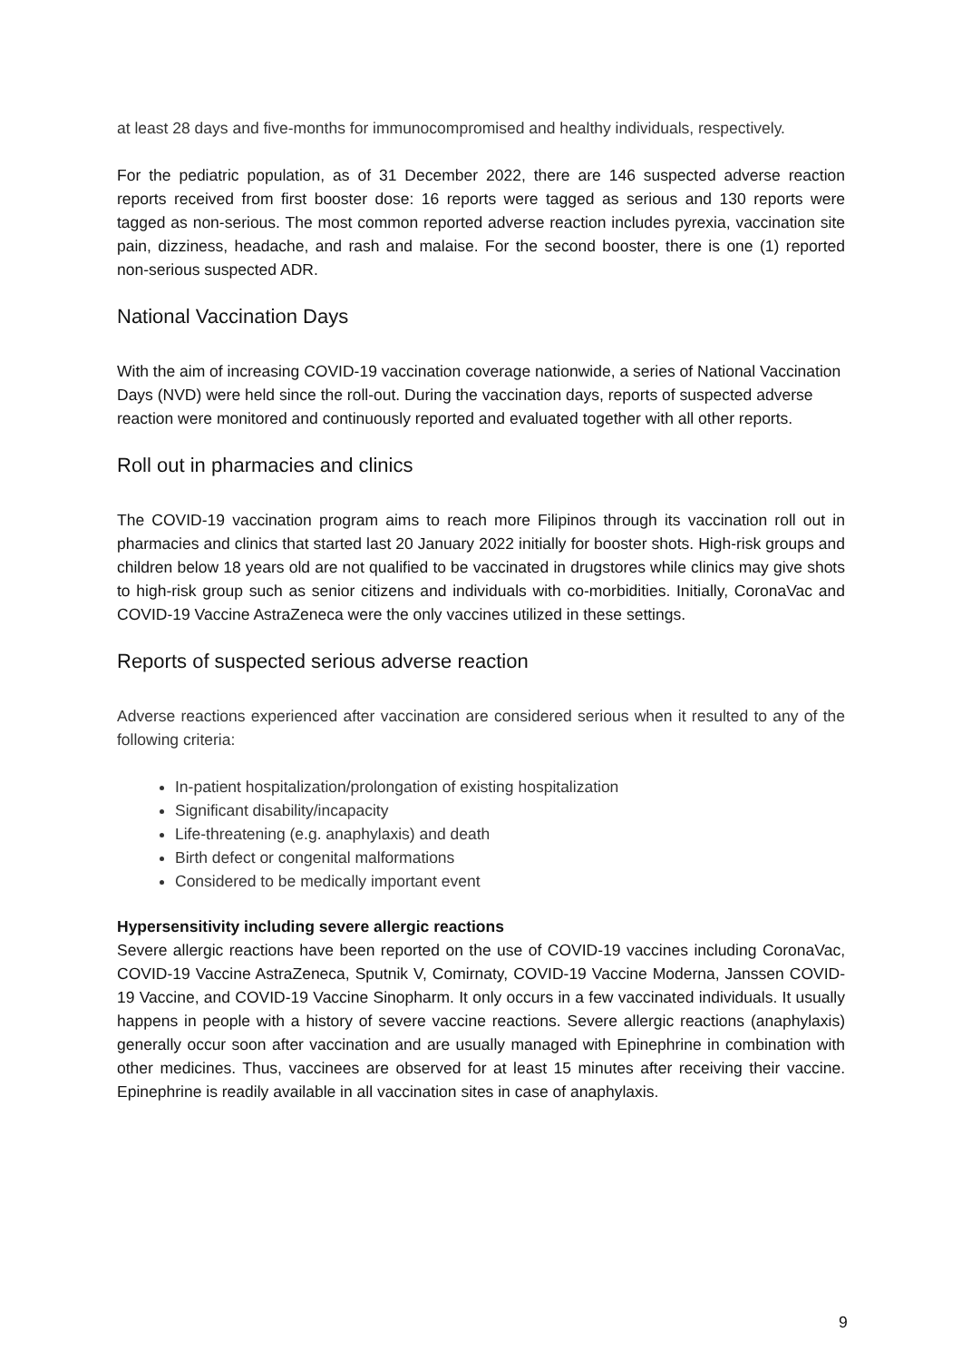at least 28 days and five-months for immunocompromised and healthy individuals, respectively.
For the pediatric population, as of 31 December 2022, there are 146 suspected adverse reaction reports received from first booster dose: 16 reports were tagged as serious and 130 reports were tagged as non-serious. The most common reported adverse reaction includes pyrexia, vaccination site pain, dizziness, headache, and rash and malaise. For the second booster, there is one (1) reported non-serious suspected ADR.
National Vaccination Days
With the aim of increasing COVID-19 vaccination coverage nationwide, a series of National Vaccination Days (NVD) were held since the roll-out. During the vaccination days, reports of suspected adverse reaction were monitored and continuously reported and evaluated together with all other reports.
Roll out in pharmacies and clinics
The COVID-19 vaccination program aims to reach more Filipinos through its vaccination roll out in pharmacies and clinics that started last 20 January 2022 initially for booster shots. High-risk groups and children below 18 years old are not qualified to be vaccinated in drugstores while clinics may give shots to high-risk group such as senior citizens and individuals with co-morbidities. Initially, CoronaVac and COVID-19 Vaccine AstraZeneca were the only vaccines utilized in these settings.
Reports of suspected serious adverse reaction
Adverse reactions experienced after vaccination are considered serious when it resulted to any of the following criteria:
In-patient hospitalization/prolongation of existing hospitalization
Significant disability/incapacity
Life-threatening (e.g. anaphylaxis) and death
Birth defect or congenital malformations
Considered to be medically important event
Hypersensitivity including severe allergic reactions
Severe allergic reactions have been reported on the use of COVID-19 vaccines including CoronaVac, COVID-19 Vaccine AstraZeneca, Sputnik V, Comirnaty, COVID-19 Vaccine Moderna, Janssen COVID-19 Vaccine, and COVID-19 Vaccine Sinopharm. It only occurs in a few vaccinated individuals. It usually happens in people with a history of severe vaccine reactions. Severe allergic reactions (anaphylaxis) generally occur soon after vaccination and are usually managed with Epinephrine in combination with other medicines. Thus, vaccinees are observed for at least 15 minutes after receiving their vaccine. Epinephrine is readily available in all vaccination sites in case of anaphylaxis.
9